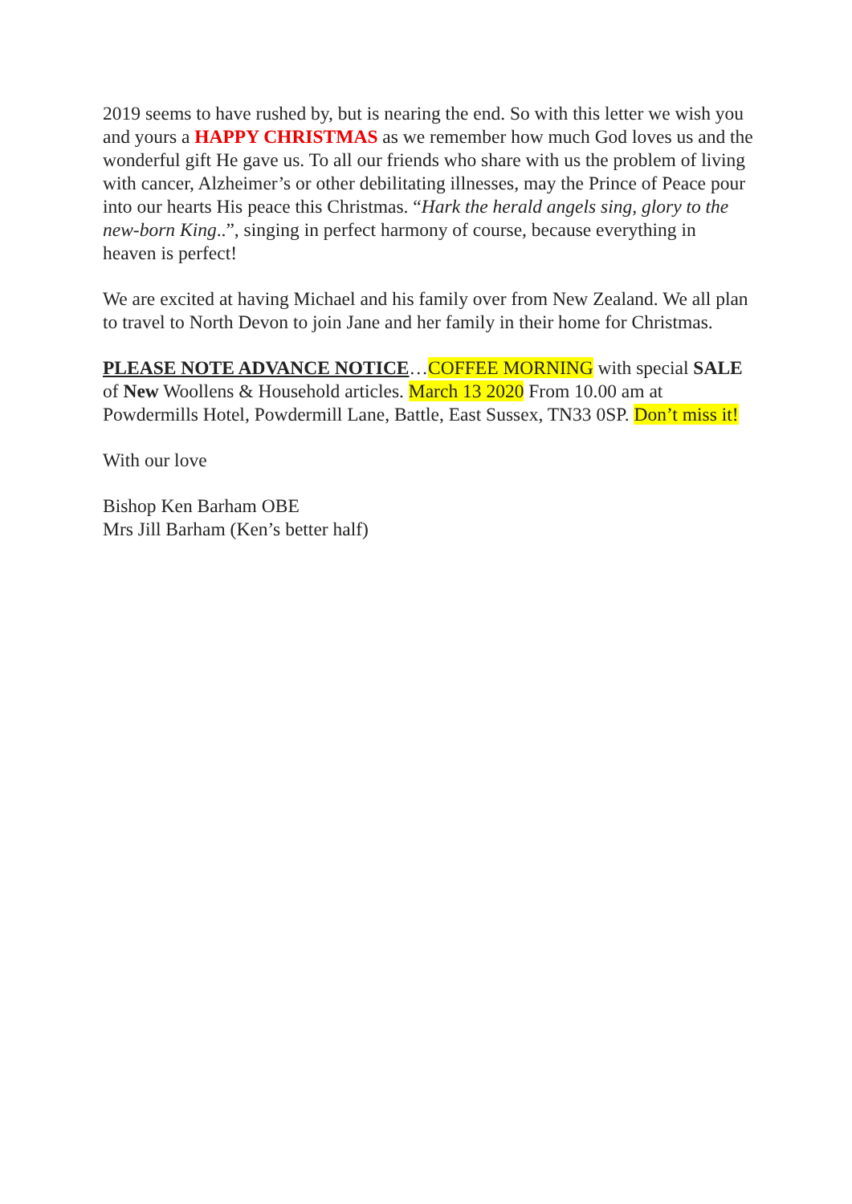2019 seems to have rushed by, but is nearing the end. So with this letter we wish you and yours a HAPPY CHRISTMAS as we remember how much God loves us and the wonderful gift He gave us. To all our friends who share with us the problem of living with cancer, Alzheimer’s or other debilitating illnesses, may the Prince of Peace pour into our hearts His peace this Christmas. “Hark the herald angels sing, glory to the new-born King..”, singing in perfect harmony of course, because everything in heaven is perfect!
We are excited at having Michael and his family over from New Zealand. We all plan to travel to North Devon to join Jane and her family in their home for Christmas.
PLEASE NOTE ADVANCE NOTICE…COFFEE MORNING with special SALE of New Woollens & Household articles. March 13 2020 From 10.00 am at Powdermills Hotel, Powdermill Lane, Battle, East Sussex, TN33 0SP. Don’t miss it!
With our love
Bishop Ken Barham OBE
Mrs Jill Barham (Ken’s better half)